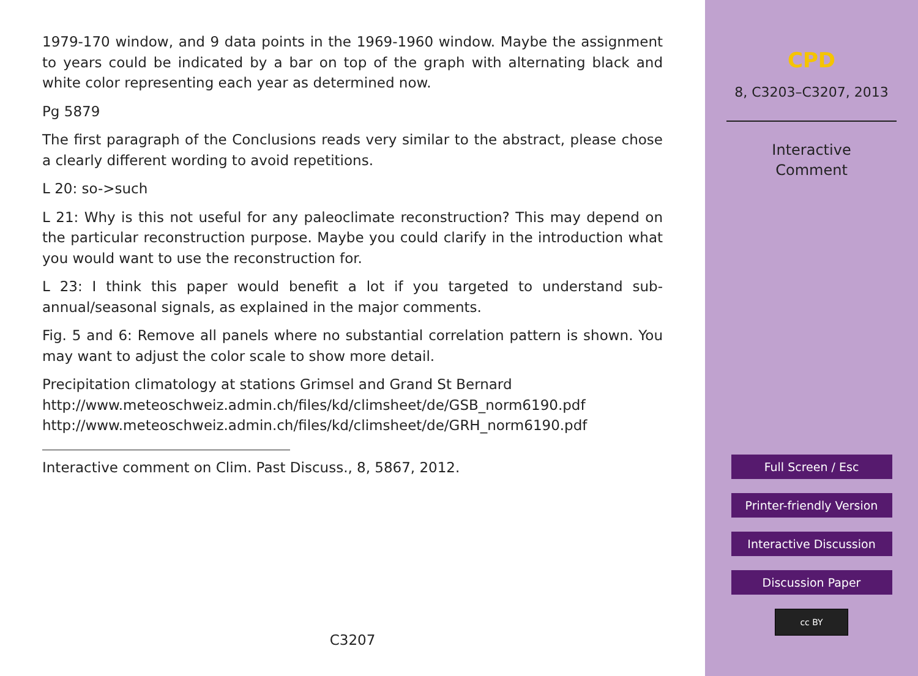1979-170 window, and 9 data points in the 1969-1960 window. Maybe the assignment to years could be indicated by a bar on top of the graph with alternating black and white color representing each year as determined now.
Pg 5879
The first paragraph of the Conclusions reads very similar to the abstract, please chose a clearly different wording to avoid repetitions.
L 20: so->such
L 21: Why is this not useful for any paleoclimate reconstruction? This may depend on the particular reconstruction purpose. Maybe you could clarify in the introduction what you would want to use the reconstruction for.
L 23: I think this paper would benefit a lot if you targeted to understand sub-annual/seasonal signals, as explained in the major comments.
Fig. 5 and 6: Remove all panels where no substantial correlation pattern is shown. You may want to adjust the color scale to show more detail.
Precipitation climatology at stations Grimsel and Grand St Bernard
http://www.meteoschweiz.admin.ch/files/kd/climsheet/de/GSB_norm6190.pdf
http://www.meteoschweiz.admin.ch/files/kd/climsheet/de/GRH_norm6190.pdf
Interactive comment on Clim. Past Discuss., 8, 5867, 2012.
C3207
CPD
8, C3203–C3207, 2013
Interactive
Comment
Full Screen / Esc
Printer-friendly Version
Interactive Discussion
Discussion Paper
cc BY